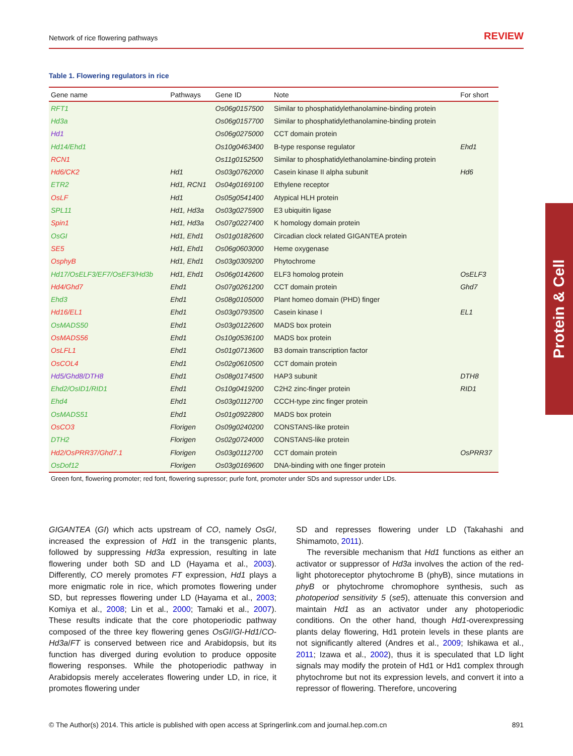Network of rice flowering pathways REVIEW
Table 1. Flowering regulators in rice
| Gene name | Pathways | Gene ID | Note | For short |
| --- | --- | --- | --- | --- |
| RFT1 | | Os06g0157500 | Similar to phosphatidylethanolamine-binding protein | |
| Hd3a | | Os06g0157700 | Similar to phosphatidylethanolamine-binding protein | |
| Hd1 | | Os06g0275000 | CCT domain protein | |
| Hd14/Ehd1 | | Os10g0463400 | B-type response regulator | Ehd1 |
| RCN1 | | Os11g0152500 | Similar to phosphatidylethanolamine-binding protein | |
| Hd6/CK2 | Hd1 | Os03g0762000 | Casein kinase II alpha subunit | Hd6 |
| ETR2 | Hd1, RCN1 | Os04g0169100 | Ethylene receptor | |
| OsLF | Hd1 | Os05g0541400 | Atypical HLH protein | |
| SPL11 | Hd1, Hd3a | Os03g0275900 | E3 ubiquitin ligase | |
| Spin1 | Hd1, Hd3a | Os07g0227400 | K homology domain protein | |
| OsGI | Hd1, Ehd1 | Os01g0182600 | Circadian clock related GIGANTEA protein | |
| SE5 | Hd1, Ehd1 | Os06g0603000 | Heme oxygenase | |
| OsphyB | Hd1, Ehd1 | Os03g0309200 | Phytochrome | |
| Hd17/OsELF3/EF7/OsEF3/Hd3b | Hd1, Ehd1 | Os06g0142600 | ELF3 homolog protein | OsELF3 |
| Hd4/Ghd7 | Ehd1 | Os07g0261200 | CCT domain protein | Ghd7 |
| Ehd3 | Ehd1 | Os08g0105000 | Plant homeo domain (PHD) finger | |
| Hd16/EL1 | Ehd1 | Os03g0793500 | Casein kinase I | EL1 |
| OsMADS50 | Ehd1 | Os03g0122600 | MADS box protein | |
| OsMADS56 | Ehd1 | Os10g0536100 | MADS box protein | |
| OsLFL1 | Ehd1 | Os01g0713600 | B3 domain transcription factor | |
| OsCOL4 | Ehd1 | Os02g0610500 | CCT domain protein | |
| Hd5/Ghd8/DTH8 | Ehd1 | Os08g0174500 | HAP3 subunit | DTH8 |
| Ehd2/OsID1/RID1 | Ehd1 | Os10g0419200 | C2H2 zinc-finger protein | RID1 |
| Ehd4 | Ehd1 | Os03g0112700 | CCCH-type zinc finger protein | |
| OsMADS51 | Ehd1 | Os01g0922800 | MADS box protein | |
| OsCO3 | Florigen | Os09g0240200 | CONSTANS-like protein | |
| DTH2 | Florigen | Os02g0724000 | CONSTANS-like protein | |
| Hd2/OsPRR37/Ghd7.1 | Florigen | Os03g0112700 | CCT domain protein | OsPRR37 |
| OsDof12 | Florigen | Os03g0169600 | DNA-binding with one finger protein | |
Green font, flowering promoter; red font, flowering supressor; purle font, promoter under SDs and supressor under LDs.
Protein & Cell
GIGANTEA (GI) which acts upstream of CO, namely OsGI, increased the expression of Hd1 in the transgenic plants, followed by suppressing Hd3a expression, resulting in late flowering under both SD and LD (Hayama et al., 2003). Differently, CO merely promotes FT expression, Hd1 plays a more enigmatic role in rice, which promotes flowering under SD, but represses flowering under LD (Hayama et al., 2003; Komiya et al., 2008; Lin et al., 2000; Tamaki et al., 2007). These results indicate that the core photoperiodic pathway composed of the three key flowering genes OsGI/GI-Hd1/CO-Hd3a/FT is conserved between rice and Arabidopsis, but its function has diverged during evolution to produce opposite flowering responses. While the photoperiodic pathway in Arabidopsis merely accelerates flowering under LD, in rice, it promotes flowering under
SD and represses flowering under LD (Takahashi and Shimamoto, 2011).
The reversible mechanism that Hd1 functions as either an activator or suppressor of Hd3a involves the action of the red-light photoreceptor phytochrome B (phyB), since mutations in phyB or phytochrome chromophore synthesis, such as photoperiod sensitivity 5 (se5), attenuate this conversion and maintain Hd1 as an activator under any photoperiodic conditions. On the other hand, though Hd1-overexpressing plants delay flowering, Hd1 protein levels in these plants are not significantly altered (Andres et al., 2009; Ishikawa et al., 2011; Izawa et al., 2002), thus it is speculated that LD light signals may modify the protein of Hd1 or Hd1 complex through phytochrome but not its expression levels, and convert it into a repressor of flowering. Therefore, uncovering
© The Author(s) 2014. This article is published with open access at Springerlink.com and journal.hep.com.cn 891